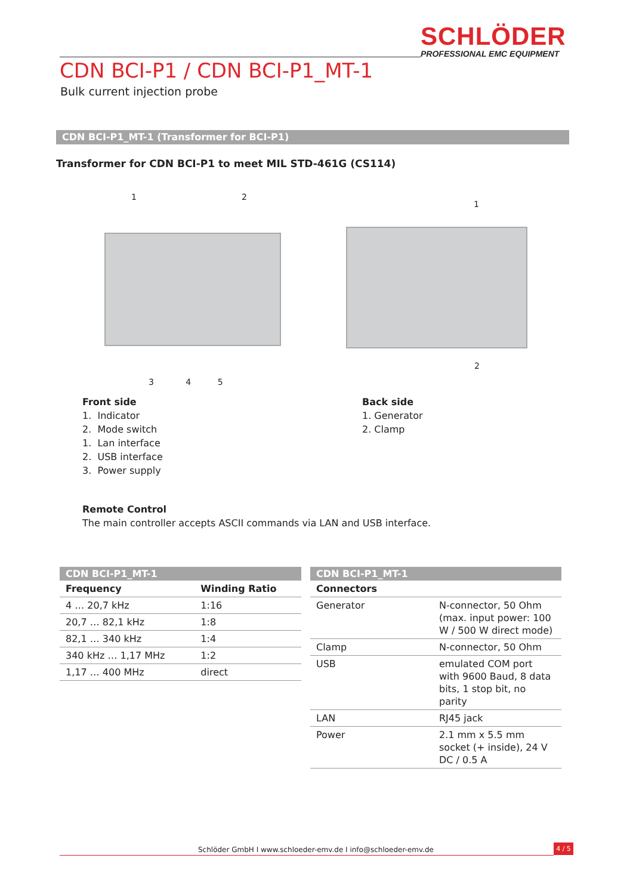SCHLÖDER
PROFESSIONAL EMC EQUIPMENT
CDN BCI-P1 / CDN BCI-P1_MT-1
Bulk current injection probe
CDN BCI-P1_MT-1 (Transformer for BCI-P1)
Transformer for CDN BCI-P1 to meet MIL STD-461G (CS114)
1 2
3 4 5
1
2
Front side
1. Indicator
2. Mode switch
1. Lan interface
2. USB interface
3. Power supply
Back side
1. Generator
2. Clamp
Remote Control
The main controller accepts ASCII commands via LAN and USB interface.
| CDN BCI-P1_MT-1 | |
| --- | --- |
| Frequency | Winding Ratio |
| 4 … 20,7 kHz | 1:16 |
| 20,7 … 82,1 kHz | 1:8 |
| 82,1 … 340 kHz | 1:4 |
| 340 kHz … 1,17 MHz | 1:2 |
| 1,17 … 400 MHz | direct |
| CDN BCI-P1_MT-1 | |
| --- | --- |
| Connectors | |
| Generator | N-connector, 50 Ohm (max. input power: 100 W / 500 W direct mode) |
| Clamp | N-connector, 50 Ohm |
| USB | emulated COM port with 9600 Baud, 8 data bits, 1 stop bit, no parity |
| LAN | RJ45 jack |
| Power | 2.1 mm x 5.5 mm socket (+ inside), 24 V DC / 0.5 A |
Schlöder GmbH I www.schloeder-emv.de I info@schloeder-emv.de
4 / 5